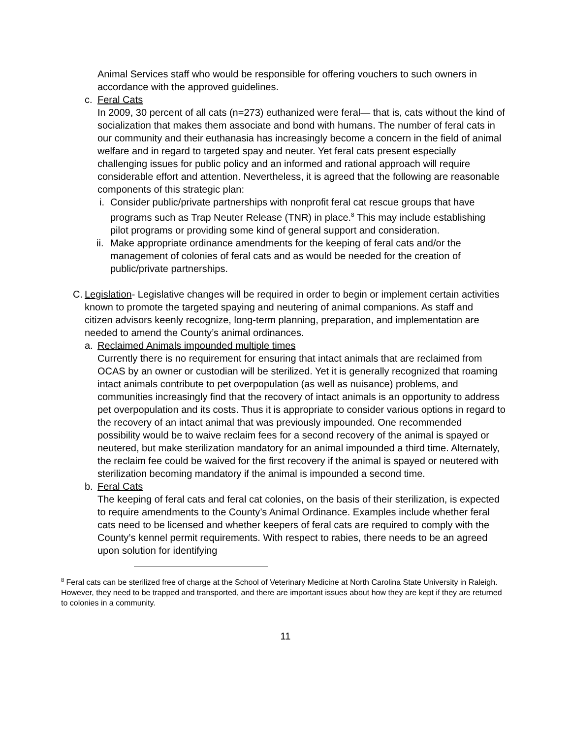Animal Services staff who would be responsible for offering vouchers to such owners in accordance with the approved guidelines.
c. Feral Cats
In 2009, 30 percent of all cats (n=273) euthanized were feral— that is, cats without the kind of socialization that makes them associate and bond with humans. The number of feral cats in our community and their euthanasia has increasingly become a concern in the field of animal welfare and in regard to targeted spay and neuter. Yet feral cats present especially challenging issues for public policy and an informed and rational approach will require considerable effort and attention. Nevertheless, it is agreed that the following are reasonable components of this strategic plan:
i. Consider public/private partnerships with nonprofit feral cat rescue groups that have programs such as Trap Neuter Release (TNR) in place.<sup>8</sup> This may include establishing pilot programs or providing some kind of general support and consideration.
ii. Make appropriate ordinance amendments for the keeping of feral cats and/or the management of colonies of feral cats and as would be needed for the creation of public/private partnerships.
C. Legislation- Legislative changes will be required in order to begin or implement certain activities known to promote the targeted spaying and neutering of animal companions. As staff and citizen advisors keenly recognize, long-term planning, preparation, and implementation are needed to amend the County’s animal ordinances.
a. Reclaimed Animals impounded multiple times
Currently there is no requirement for ensuring that intact animals that are reclaimed from OCAS by an owner or custodian will be sterilized. Yet it is generally recognized that roaming intact animals contribute to pet overpopulation (as well as nuisance) problems, and communities increasingly find that the recovery of intact animals is an opportunity to address pet overpopulation and its costs. Thus it is appropriate to consider various options in regard to the recovery of an intact animal that was previously impounded. One recommended possibility would be to waive reclaim fees for a second recovery of the animal is spayed or neutered, but make sterilization mandatory for an animal impounded a third time. Alternately, the reclaim fee could be waived for the first recovery if the animal is spayed or neutered with sterilization becoming mandatory if the animal is impounded a second time.
b. Feral Cats
The keeping of feral cats and feral cat colonies, on the basis of their sterilization, is expected to require amendments to the County’s Animal Ordinance. Examples include whether feral cats need to be licensed and whether keepers of feral cats are required to comply with the County’s kennel permit requirements. With respect to rabies, there needs to be an agreed upon solution for identifying
<sup>8</sup> Feral cats can be sterilized free of charge at the School of Veterinary Medicine at North Carolina State University in Raleigh. However, they need to be trapped and transported, and there are important issues about how they are kept if they are returned to colonies in a community.
11